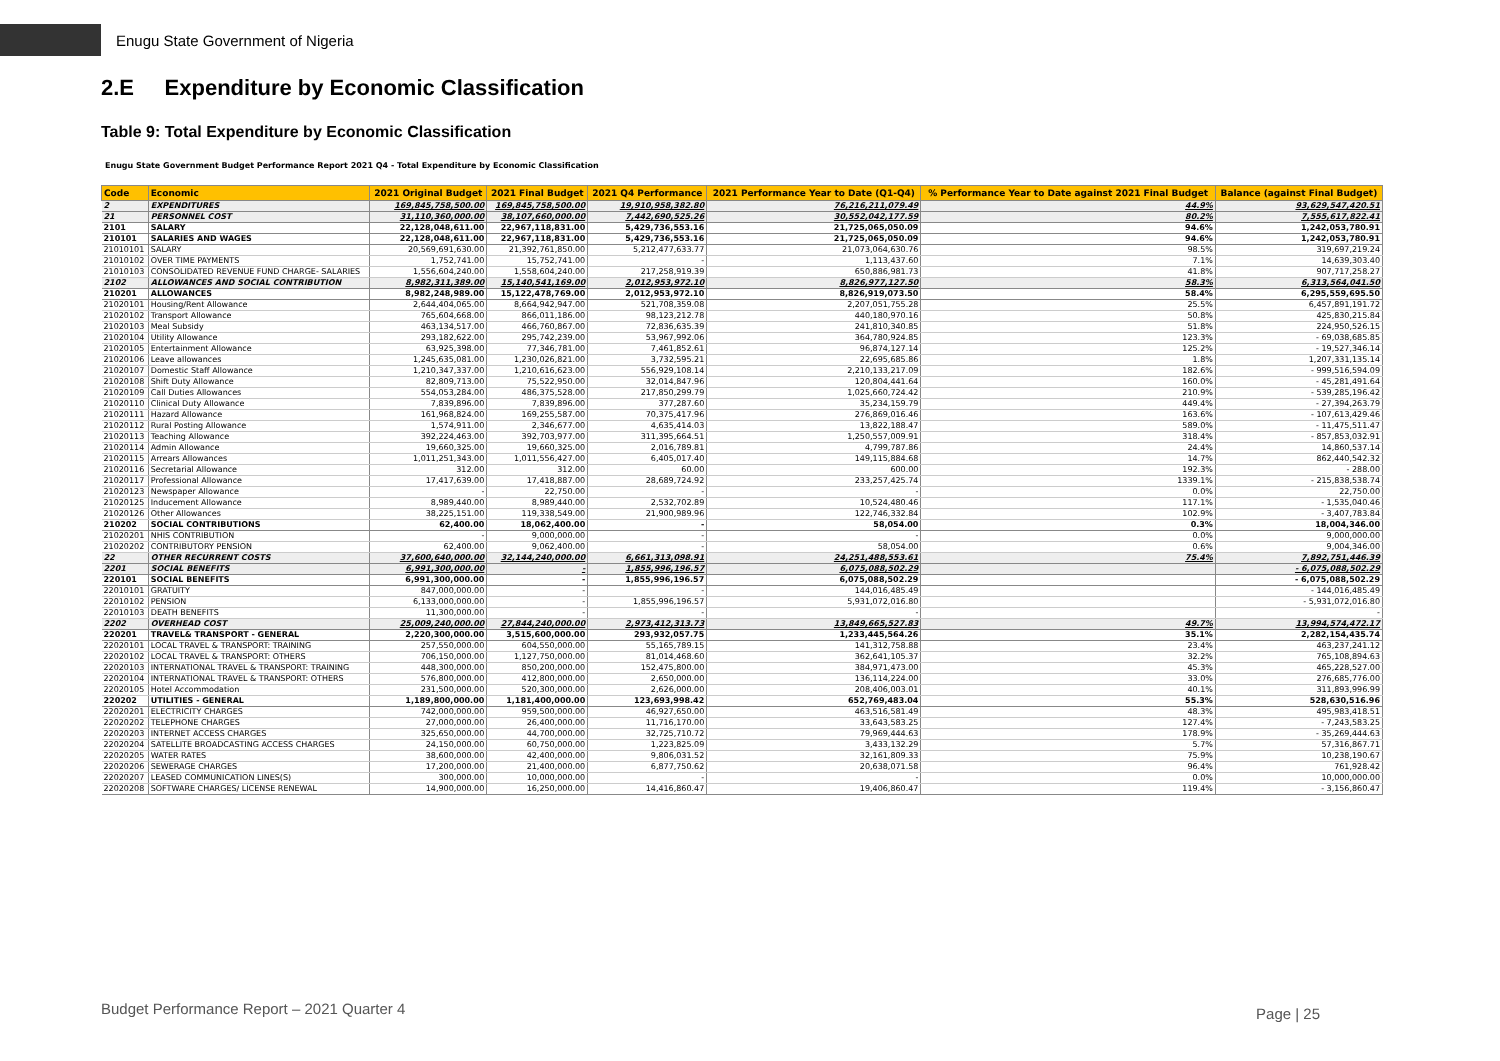Enugu State Government of Nigeria
2.E Expenditure by Economic Classification
Table 9: Total Expenditure by Economic Classification
Enugu State Government Budget Performance Report 2021 Q4 - Total Expenditure by Economic Classification
| Code | Economic | 2021 Original Budget | 2021 Final Budget | 2021 Q4 Performance | 2021 Performance Year to Date (Q1-Q4) | % Performance Year to Date against 2021 Final Budget | Balance (against Final Budget) |
| --- | --- | --- | --- | --- | --- | --- | --- |
| 2 | EXPENDITURES | 169,845,758,500.00 | 169,845,758,500.00 | 19,910,958,382.80 | 76,216,211,079.49 | 44.9% | 93,629,547,420.51 |
| 21 | PERSONNEL COST | 31,110,360,000.00 | 38,107,660,000.00 | 7,442,690,525.26 | 30,552,042,177.59 | 80.2% | 7,555,617,822.41 |
| 2101 | SALARY | 22,128,048,611.00 | 22,967,118,831.00 | 5,429,736,553.16 | 21,725,065,050.09 | 94.6% | 1,242,053,780.91 |
| 210101 | SALARIES AND WAGES | 22,128,048,611.00 | 22,967,118,831.00 | 5,429,736,553.16 | 21,725,065,050.09 | 94.6% | 1,242,053,780.91 |
| 21010101 | SALARY | 20,569,691,630.00 | 21,392,761,850.00 | 5,212,477,633.77 | 21,073,064,630.76 | 98.5% | 319,697,219.24 |
| 21010102 | OVER TIME PAYMENTS | 1,752,741.00 | 15,752,741.00 | - | 1,113,437.60 | 7.1% | 14,639,303.40 |
| 21010103 | CONSOLIDATED REVENUE FUND CHARGE- SALARIES | 1,556,604,240.00 | 1,558,604,240.00 | 217,258,919.39 | 650,886,981.73 | 41.8% | 907,717,258.27 |
| 2102 | ALLOWANCES AND SOCIAL CONTRIBUTION | 8,982,311,389.00 | 15,140,541,169.00 | 2,012,953,972.10 | 8,826,977,127.50 | 58.3% | 6,313,564,041.50 |
| 210201 | ALLOWANCES | 8,982,248,989.00 | 15,122,478,769.00 | 2,012,953,972.10 | 8,826,919,073.50 | 58.4% | 6,295,559,695.50 |
| 21020101 | Housing/Rent Allowance | 2,644,404,065.00 | 8,664,942,947.00 | 521,708,359.08 | 2,207,051,755.28 | 25.5% | 6,457,891,191.72 |
| 21020102 | Transport Allowance | 765,604,668.00 | 866,011,186.00 | 98,123,212.78 | 440,180,970.16 | 50.8% | 425,830,215.84 |
| 21020103 | Meal Subsidy | 463,134,517.00 | 466,760,867.00 | 72,836,635.39 | 241,810,340.85 | 51.8% | 224,950,526.15 |
| 21020104 | Utility Allowance | 293,182,622.00 | 295,742,239.00 | 53,967,992.06 | 364,780,924.85 | 123.3% | - 69,038,685.85 |
| 21020105 | Entertainment Allowance | 63,925,398.00 | 77,346,781.00 | 7,461,852.61 | 96,874,127.14 | 125.2% | - 19,527,346.14 |
| 21020106 | Leave allowances | 1,245,635,081.00 | 1,230,026,821.00 | 3,732,595.21 | 22,695,685.86 | 1.8% | 1,207,331,135.14 |
| 21020107 | Domestic Staff Allowance | 1,210,347,337.00 | 1,210,616,623.00 | 556,929,108.14 | 2,210,133,217.09 | 182.6% | - 999,516,594.09 |
| 21020108 | Shift Duty Allowance | 82,809,713.00 | 75,522,950.00 | 32,014,847.96 | 120,804,441.64 | 160.0% | - 45,281,491.64 |
| 21020109 | Call Duties Allowances | 554,053,284.00 | 486,375,528.00 | 217,850,299.79 | 1,025,660,724.42 | 210.9% | - 539,285,196.42 |
| 21020110 | Clinical Duty Allowance | 7,839,896.00 | 7,839,896.00 | 377,287.60 | 35,234,159.79 | 449.4% | - 27,394,263.79 |
| 21020111 | Hazard Allowance | 161,968,824.00 | 169,255,587.00 | 70,375,417.96 | 276,869,016.46 | 163.6% | - 107,613,429.46 |
| 21020112 | Rural Posting Allowance | 1,574,911.00 | 2,346,677.00 | 4,635,414.03 | 13,822,188.47 | 589.0% | - 11,475,511.47 |
| 21020113 | Teaching Allowance | 392,224,463.00 | 392,703,977.00 | 311,395,664.51 | 1,250,557,009.91 | 318.4% | - 857,853,032.91 |
| 21020114 | Admin Allowance | 19,660,325.00 | 19,660,325.00 | 2,016,789.81 | 4,799,787.86 | 24.4% | 14,860,537.14 |
| 21020115 | Arrears Allowances | 1,011,251,343.00 | 1,011,556,427.00 | 6,405,017.40 | 149,115,884.68 | 14.7% | 862,440,542.32 |
| 21020116 | Secretarial Allowance | 312.00 | 312.00 | 60.00 | 600.00 | 192.3% | - 288.00 |
| 21020117 | Professional Allowance | 17,417,639.00 | 17,418,887.00 | 28,689,724.92 | 233,257,425.74 | 1339.1% | - 215,838,538.74 |
| 21020123 | Newspaper Allowance | - | 22,750.00 | - | - | 0.0% | 22,750.00 |
| 21020125 | Inducement Allowance | 8,989,440.00 | 8,989,440.00 | 2,532,702.89 | 10,524,480.46 | 117.1% | - 1,535,040.46 |
| 21020126 | Other Allowances | 38,225,151.00 | 119,338,549.00 | 21,900,989.96 | 122,746,332.84 | 102.9% | - 3,407,783.84 |
| 210202 | SOCIAL CONTRIBUTIONS | 62,400.00 | 18,062,400.00 | - | 58,054.00 | 0.3% | 18,004,346.00 |
| 21020201 | NHIS CONTRIBUTION | - | 9,000,000.00 | - | - | 0.0% | 9,000,000.00 |
| 21020202 | CONTRIBUTORY PENSION | 62,400.00 | 9,062,400.00 | - | 58,054.00 | 0.6% | 9,004,346.00 |
| 22 | OTHER RECURRENT COSTS | 37,600,640,000.00 | 32,144,240,000.00 | 6,661,313,098.91 | 24,251,488,553.61 | 75.4% | 7,892,751,446.39 |
| 2201 | SOCIAL BENEFITS | 6,991,300,000.00 | - | 1,855,996,196.57 | 6,075,088,502.29 | | - 6,075,088,502.29 |
| 220101 | SOCIAL BENEFITS | 6,991,300,000.00 | - | 1,855,996,196.57 | 6,075,088,502.29 | | - 6,075,088,502.29 |
| 22010101 | GRATUITY | 847,000,000.00 | - | - | 144,016,485.49 | | - 144,016,485.49 |
| 22010102 | PENSION | 6,133,000,000.00 | - | 1,855,996,196.57 | 5,931,072,016.80 | | - 5,931,072,016.80 |
| 22010103 | DEATH BENEFITS | 11,300,000.00 | - | - | - | | - |
| 2202 | OVERHEAD COST | 25,009,240,000.00 | 27,844,240,000.00 | 2,973,412,313.73 | 13,849,665,527.83 | 49.7% | 13,994,574,472.17 |
| 220201 | TRAVEL& TRANSPORT - GENERAL | 2,220,300,000.00 | 3,515,600,000.00 | 293,932,057.75 | 1,233,445,564.26 | 35.1% | 2,282,154,435.74 |
| 22020101 | LOCAL TRAVEL & TRANSPORT: TRAINING | 257,550,000.00 | 604,550,000.00 | 55,165,789.15 | 141,312,758.88 | 23.4% | 463,237,241.12 |
| 22020102 | LOCAL TRAVEL & TRANSPORT: OTHERS | 706,150,000.00 | 1,127,750,000.00 | 81,014,468.60 | 362,641,105.37 | 32.2% | 765,108,894.63 |
| 22020103 | INTERNATIONAL TRAVEL & TRANSPORT: TRAINING | 448,300,000.00 | 850,200,000.00 | 152,475,800.00 | 384,971,473.00 | 45.3% | 465,228,527.00 |
| 22020104 | INTERNATIONAL TRAVEL & TRANSPORT: OTHERS | 576,800,000.00 | 412,800,000.00 | 2,650,000.00 | 136,114,224.00 | 33.0% | 276,685,776.00 |
| 22020105 | Hotel Accommodation | 231,500,000.00 | 520,300,000.00 | 2,626,000.00 | 208,406,003.01 | 40.1% | 311,893,996.99 |
| 220202 | UTILITIES - GENERAL | 1,189,800,000.00 | 1,181,400,000.00 | 123,693,998.42 | 652,769,483.04 | 55.3% | 528,630,516.96 |
| 22020201 | ELECTRICITY CHARGES | 742,000,000.00 | 959,500,000.00 | 46,927,650.00 | 463,516,581.49 | 48.3% | 495,983,418.51 |
| 22020202 | TELEPHONE CHARGES | 27,000,000.00 | 26,400,000.00 | 11,716,170.00 | 33,643,583.25 | 127.4% | - 7,243,583.25 |
| 22020203 | INTERNET ACCESS CHARGES | 325,650,000.00 | 44,700,000.00 | 32,725,710.72 | 79,969,444.63 | 178.9% | - 35,269,444.63 |
| 22020204 | SATELLITE BROADCASTING ACCESS CHARGES | 24,150,000.00 | 60,750,000.00 | 1,223,825.09 | 3,433,132.29 | 5.7% | 57,316,867.71 |
| 22020205 | WATER RATES | 38,600,000.00 | 42,400,000.00 | 9,806,031.52 | 32,161,809.33 | 75.9% | 10,238,190.67 |
| 22020206 | SEWERAGE CHARGES | 17,200,000.00 | 21,400,000.00 | 6,877,750.62 | 20,638,071.58 | 96.4% | 761,928.42 |
| 22020207 | LEASED COMMUNICATION LINES(S) | 300,000.00 | 10,000,000.00 | - | - | 0.0% | 10,000,000.00 |
| 22020208 | SOFTWARE CHARGES/ LICENSE RENEWAL | 14,900,000.00 | 16,250,000.00 | 14,416,860.47 | 19,406,860.47 | 119.4% | - 3,156,860.47 |
Budget Performance Report – 2021 Quarter 4
Page | 25